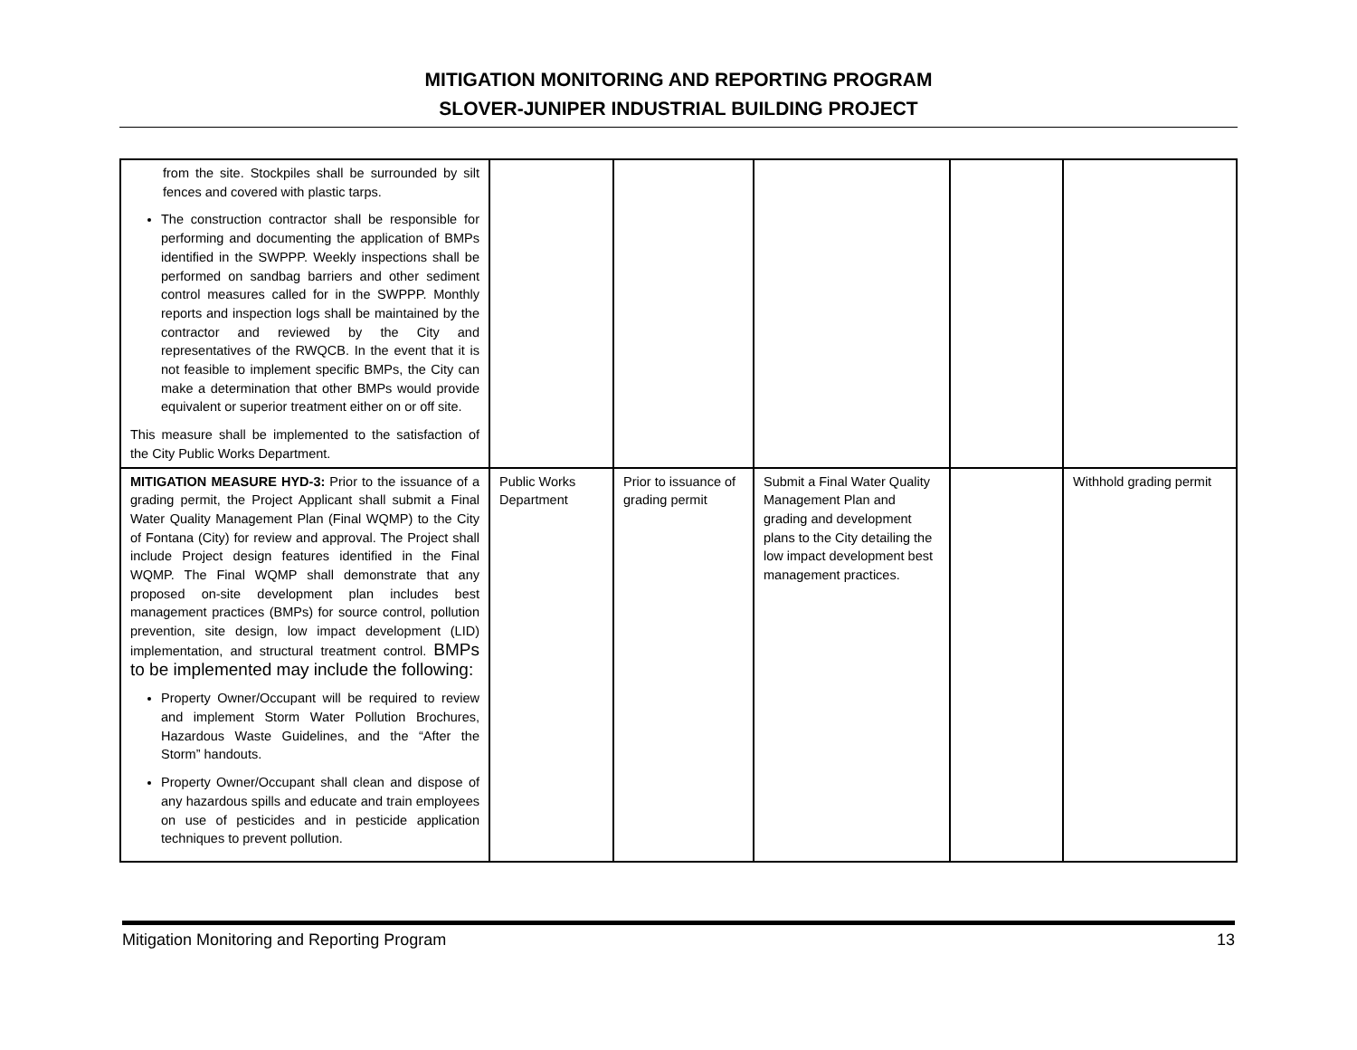MITIGATION MONITORING AND REPORTING PROGRAM
SLOVER-JUNIPER INDUSTRIAL BUILDING PROJECT
| from the site. Stockpiles shall be surrounded by silt fences and covered with plastic tarps. The construction contractor shall be responsible for performing and documenting the application of BMPs identified in the SWPPP. Weekly inspections shall be performed on sandbag barriers and other sediment control measures called for in the SWPPP. Monthly reports and inspection logs shall be maintained by the contractor and reviewed by the City and representatives of the RWQCB. In the event that it is not feasible to implement specific BMPs, the City can make a determination that other BMPs would provide equivalent or superior treatment either on or off site. This measure shall be implemented to the satisfaction of the City Public Works Department. | | | | | |
| MITIGATION MEASURE HYD-3: Prior to the issuance of a grading permit, the Project Applicant shall submit a Final Water Quality Management Plan (Final WQMP) to the City of Fontana (City) for review and approval. The Project shall include Project design features identified in the Final WQMP. The Final WQMP shall demonstrate that any proposed on-site development plan includes best management practices (BMPs) for source control, pollution prevention, site design, low impact development (LID) implementation, and structural treatment control. BMPs to be implemented may include the following: Property Owner/Occupant will be required to review and implement Storm Water Pollution Brochures, Hazardous Waste Guidelines, and the “After the Storm” handouts. Property Owner/Occupant shall clean and dispose of any hazardous spills and educate and train employees on use of pesticides and in pesticide application techniques to prevent pollution. | Public Works Department | Prior to issuance of grading permit | Submit a Final Water Quality Management Plan and grading and development plans to the City detailing the low impact development best management practices. | | Withhold grading permit |
Mitigation Monitoring and Reporting Program 13